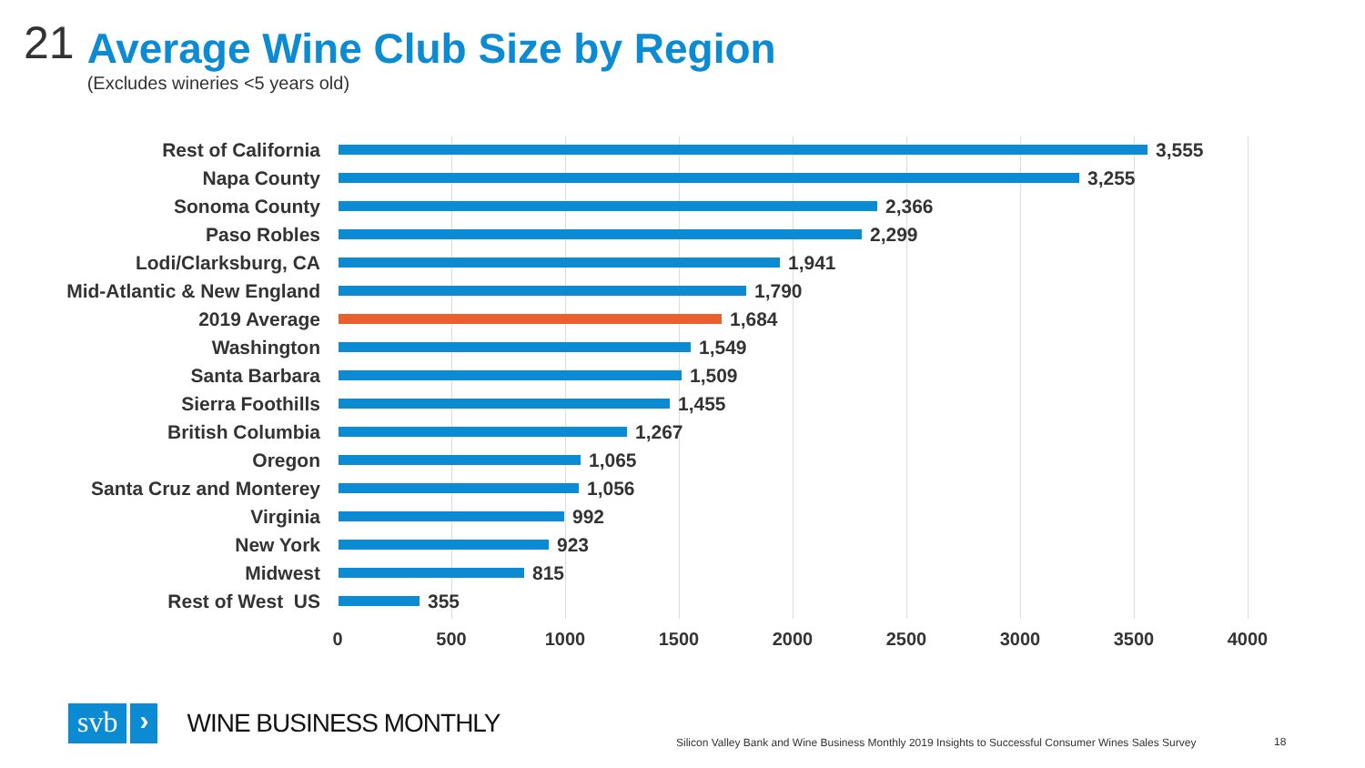21
Average Wine Club Size by Region
(Excludes wineries <5 years old)
Rest of California 3,555
Napa County 3,255
Sonoma County 2,366
Paso Robles 2,299
Lodi/Clarksburg, CA 1,941
Mid-Atlantic & New England 1,790
2019 Average 1,684
Washington 1,549
Santa Barbara 1,509
Sierra Foothills 1,455
British Columbia 1,267
Oregon 1,065
Santa Cruz and Monterey 1,056
Virginia 992
New York 923
Midwest 815
Rest of West US 355
0 500 1000 1500 2000 2500 3000 3500 4000
svb ›
WINE BUSINESS MONTHLY
Silicon Valley Bank and Wine Business Monthly 2019 Insights to Successful Consumer Wines Sales Survey
18